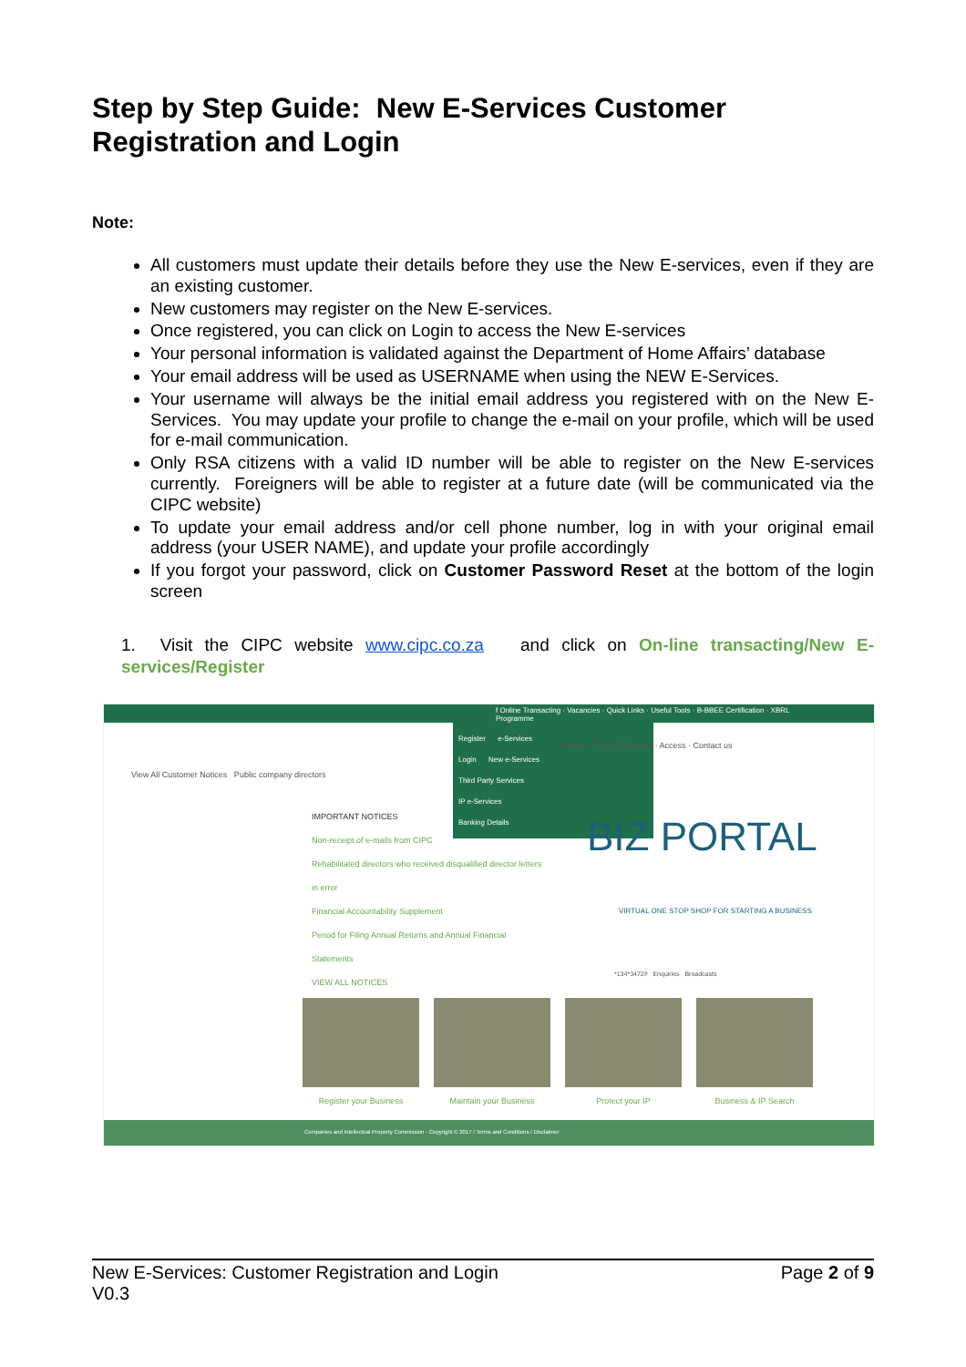Step by Step Guide: New E-Services Customer Registration and Login
Note:
All customers must update their details before they use the New E-services, even if they are an existing customer.
New customers may register on the New E-services.
Once registered, you can click on Login to access the New E-services
Your personal information is validated against the Department of Home Affairs’ database
Your email address will be used as USERNAME when using the NEW E-Services.
Your username will always be the initial email address you registered with on the New E-Services. You may update your profile to change the e-mail on your profile, which will be used for e-mail communication.
Only RSA citizens with a valid ID number will be able to register on the New E-services currently. Foreigners will be able to register at a future date (will be communicated via the CIPC website)
To update your email address and/or cell phone number, log in with your original email address (your USER NAME), and update your profile accordingly
If you forgot your password, click on Customer Password Reset at the bottom of the login screen
1. Visit the CIPC website www.cipc.co.za and click on On-line transacting/New E-services/Register
f Online Transacting · Vacancies · Quick Links · Useful Tools · B-BBEE Certification · XBRL Programme
Register e-Services
Login New e-Services
Third Party Services
IP e-Services
Banking Details
View All Customer Notices Public company directors
IMPORTANT NOTICES
Non-receipt of e-mails from CIPC
Rehabilitated directors who received disqualified director letters in error
Financial Accountability Supplement
Period for Filing Annual Returns and Annual Financial Statements
VIEW ALL NOTICES
lications · CIPC Enquiries · Access · Contact us
BIZ PORTAL
VIRTUAL ONE STOP SHOP FOR STARTING A BUSINESS
*134*3472# Enquiries Broadcasts
Register your Business Maintain your Business Protect your IP Business & IP Search
Companies and Intellectual Property Commission - Copyright © 2017 / Terms and Conditions / Disclaimer
New E-Services: Customer Registration and Login
V0.3
Page 2 of 9